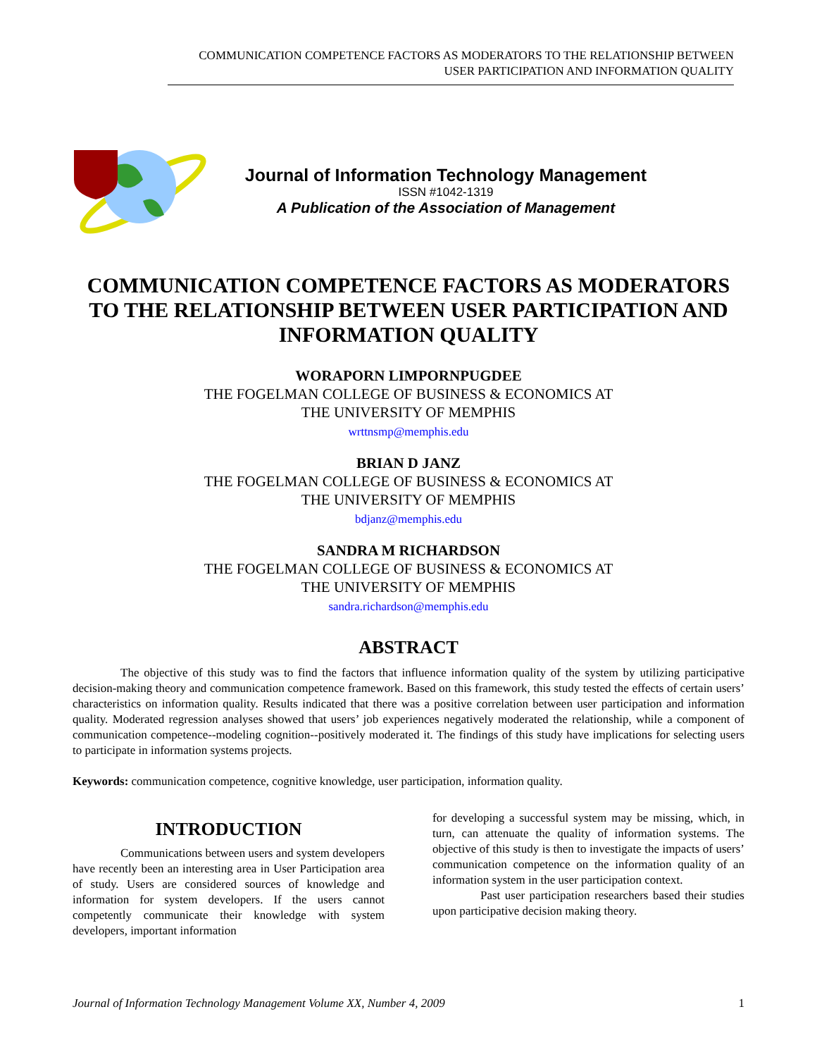COMMUNICATION COMPETENCE FACTORS AS MODERATORS TO THE RELATIONSHIP BETWEEN USER PARTICIPATION AND INFORMATION QUALITY
Journal of Information Technology Management
ISSN #1042-1319
A Publication of the Association of Management
COMMUNICATION COMPETENCE FACTORS AS MODERATORS TO THE RELATIONSHIP BETWEEN USER PARTICIPATION AND INFORMATION QUALITY
WORAPORN LIMPORNPUGDEE
THE FOGELMAN COLLEGE OF BUSINESS & ECONOMICS AT
THE UNIVERSITY OF MEMPHIS
wrttnsmp@memphis.edu
BRIAN D JANZ
THE FOGELMAN COLLEGE OF BUSINESS & ECONOMICS AT
THE UNIVERSITY OF MEMPHIS
bdjanz@memphis.edu
SANDRA M RICHARDSON
THE FOGELMAN COLLEGE OF BUSINESS & ECONOMICS AT
THE UNIVERSITY OF MEMPHIS
sandra.richardson@memphis.edu
ABSTRACT
The objective of this study was to find the factors that influence information quality of the system by utilizing participative decision-making theory and communication competence framework. Based on this framework, this study tested the effects of certain users’ characteristics on information quality. Results indicated that there was a positive correlation between user participation and information quality. Moderated regression analyses showed that users’ job experiences negatively moderated the relationship, while a component of communication competence--modeling cognition--positively moderated it. The findings of this study have implications for selecting users to participate in information systems projects.
Keywords: communication competence, cognitive knowledge, user participation, information quality.
INTRODUCTION
Communications between users and system developers have recently been an interesting area in User Participation area of study. Users are considered sources of knowledge and information for system developers. If the users cannot competently communicate their knowledge with system developers, important information
for developing a successful system may be missing, which, in turn, can attenuate the quality of information systems. The objective of this study is then to investigate the impacts of users’ communication competence on the information quality of an information system in the user participation context.
Past user participation researchers based their studies upon participative decision making theory.
Journal of Information Technology Management Volume XX, Number 4, 2009 1